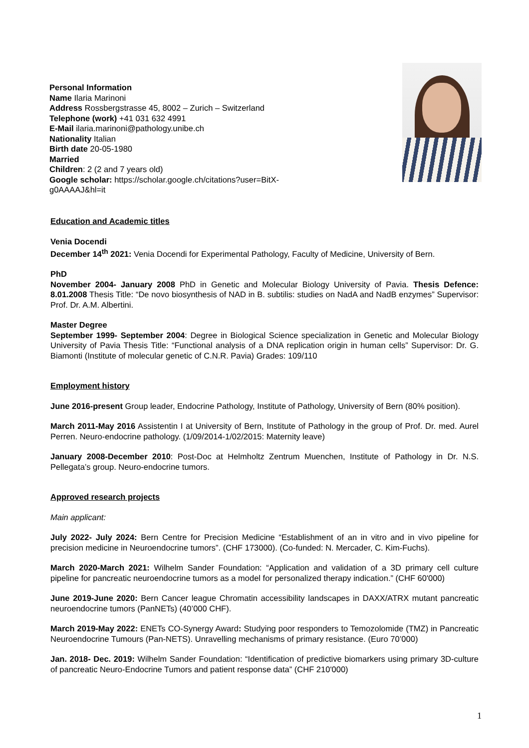Personal Information
Name Ilaria Marinoni
Address Rossbergstrasse 45, 8002 – Zurich – Switzerland
Telephone (work) +41 031 632 4991
E-Mail ilaria.marinoni@pathology.unibe.ch
Nationality Italian
Birth date 20-05-1980
Married
Children: 2 (2 and 7 years old)
Google scholar: https://scholar.google.ch/citations?user=BitX-
g0AAAAJ&hl=it
Education and Academic titles
Venia Docendi
December 14<sup>th</sup> 2021: Venia Docendi for Experimental Pathology, Faculty of Medicine, University of Bern.
PhD
November 2004- January 2008 PhD in Genetic and Molecular Biology University of Pavia. Thesis Defence: 8.01.2008 Thesis Title: “De novo biosynthesis of NAD in B. subtilis: studies on NadA and NadB enzymes” Supervisor: Prof. Dr. A.M. Albertini.
Master Degree
September 1999- September 2004: Degree in Biological Science specialization in Genetic and Molecular Biology University of Pavia Thesis Title: “Functional analysis of a DNA replication origin in human cells” Supervisor: Dr. G. Biamonti (Institute of molecular genetic of C.N.R. Pavia) Grades: 109/110
Employment history
June 2016-present Group leader, Endocrine Pathology, Institute of Pathology, University of Bern (80% position).
March 2011-May 2016 Assistentin I at University of Bern, Institute of Pathology in the group of Prof. Dr. med. Aurel Perren. Neuro-endocrine pathology. (1/09/2014-1/02/2015: Maternity leave)
January 2008-December 2010: Post-Doc at Helmholtz Zentrum Muenchen, Institute of Pathology in Dr. N.S. Pellegata’s group. Neuro-endocrine tumors.
Approved research projects
Main applicant:
July 2022- July 2024: Bern Centre for Precision Medicine “Establishment of an in vitro and in vivo pipeline for precision medicine in Neuroendocrine tumors”. (CHF 173000). (Co-funded: N. Mercader, C. Kim-Fuchs).
March 2020-March 2021: Wilhelm Sander Foundation: “Application and validation of a 3D primary cell culture pipeline for pancreatic neuroendocrine tumors as a model for personalized therapy indication.” (CHF 60'000)
June 2019-June 2020: Bern Cancer league Chromatin accessibility landscapes in DAXX/ATRX mutant pancreatic neuroendocrine tumors (PanNETs) (40’000 CHF).
March 2019-May 2022: ENETs CO-Synergy Award: Studying poor responders to Temozolomide (TMZ) in Pancreatic Neuroendocrine Tumours (Pan-NETS). Unravelling mechanisms of primary resistance. (Euro 70’000)
Jan. 2018- Dec. 2019: Wilhelm Sander Foundation: “Identification of predictive biomarkers using primary 3D-culture of pancreatic Neuro-Endocrine Tumors and patient response data” (CHF 210'000)
1